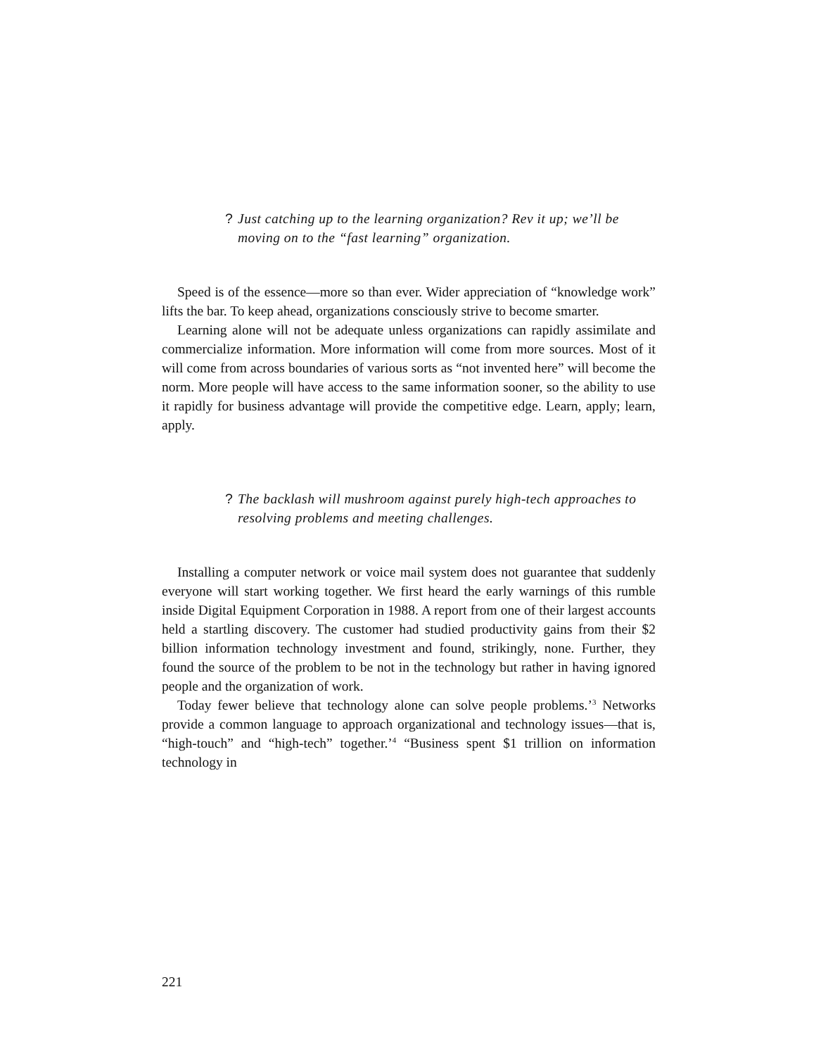? Just catching up to the learning organization? Rev it up; we’ll be moving on to the “fast learning” organization.
Speed is of the essence—more so than ever. Wider appreciation of “knowledge work” lifts the bar. To keep ahead, organizations consciously strive to become smarter.
Learning alone will not be adequate unless organizations can rapidly assimilate and commercialize information. More information will come from more sources. Most of it will come from across boundaries of various sorts as “not invented here” will become the norm. More people will have access to the same information sooner, so the ability to use it rapidly for business advantage will provide the competitive edge. Learn, apply; learn, apply.
? The backlash will mushroom against purely high-tech approaches to resolving problems and meeting challenges.
Installing a computer network or voice mail system does not guarantee that suddenly everyone will start working together. We first heard the early warnings of this rumble inside Digital Equipment Corporation in 1988. A report from one of their largest accounts held a startling discovery. The customer had studied productivity gains from their $2 billion information technology investment and found, strikingly, none. Further, they found the source of the problem to be not in the technology but rather in having ignored people and the organization of work.
Today fewer believe that technology alone can solve people problems.’<sup>3</sup> Networks provide a common language to approach organizational and technology issues—that is, “high-touch” and “high-tech” together.’<sup>4</sup> “Business spent $1 trillion on information technology in
221